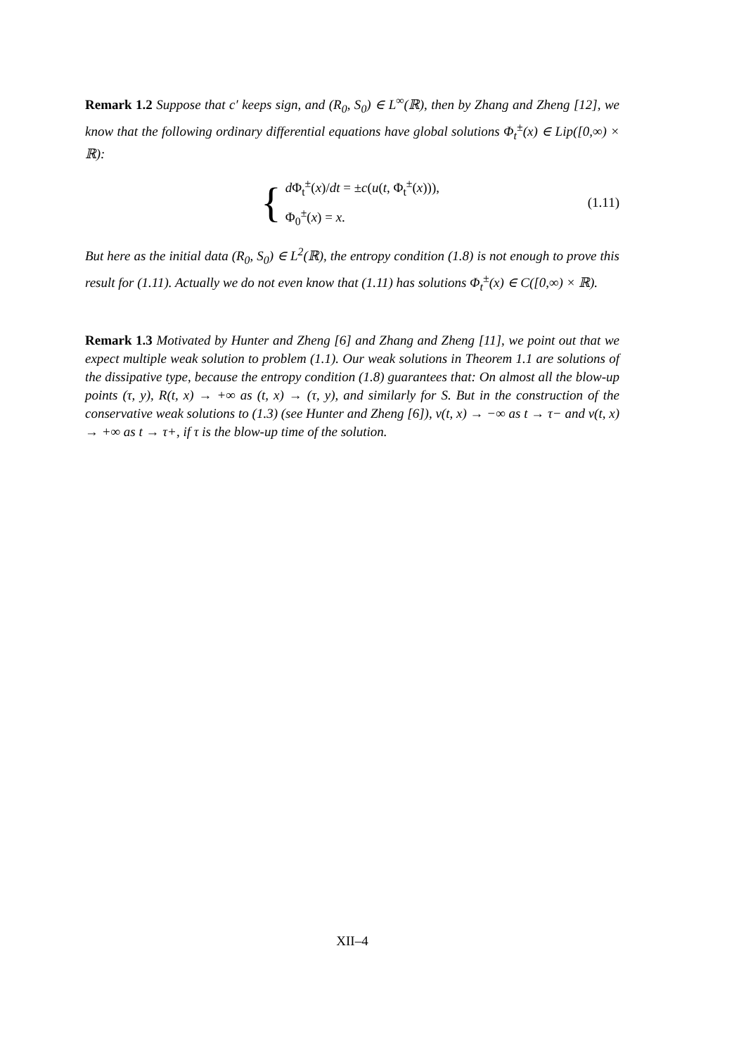Remark 1.2 Suppose that c′ keeps sign, and (R<sub>0</sub>, S<sub>0</sub>) ∈ L<sup>∞</sup>(ℝ), then by Zhang and Zheng [12], we know that the following ordinary differential equations have global solutions Φ<sub>t</sub><sup>±</sup>(x) ∈ Lip([0,∞) × ℝ):
{
d Φ<sub>t</sub><sup>±</sup>(x)/dt = ±c(u(t, Φ<sub>t</sub><sup>±</sup>(x))),
Φ<sub>0</sub><sup>±</sup>(x) = x.
(1.11)
But here as the initial data (R<sub>0</sub>, S<sub>0</sub>) ∈ L<sup>2</sup>(ℝ), the entropy condition (1.8) is not enough to prove this result for (1.11). Actually we do not even know that (1.11) has solutions Φ<sub>t</sub><sup>±</sup>(x) ∈ C([0,∞) × ℝ).
Remark 1.3 Motivated by Hunter and Zheng [6] and Zhang and Zheng [11], we point out that we expect multiple weak solution to problem (1.1). Our weak solutions in Theorem 1.1 are solutions of the dissipative type, because the entropy condition (1.8) guarantees that: On almost all the blow-up points (τ, y), R(t, x) → +∞ as (t, x) → (τ, y), and similarly for S. But in the construction of the conservative weak solutions to (1.3) (see Hunter and Zheng [6]), v(t, x) → −∞ as t → τ− and v(t, x) → +∞ as t → τ+, if τ is the blow-up time of the solution.
XII–4